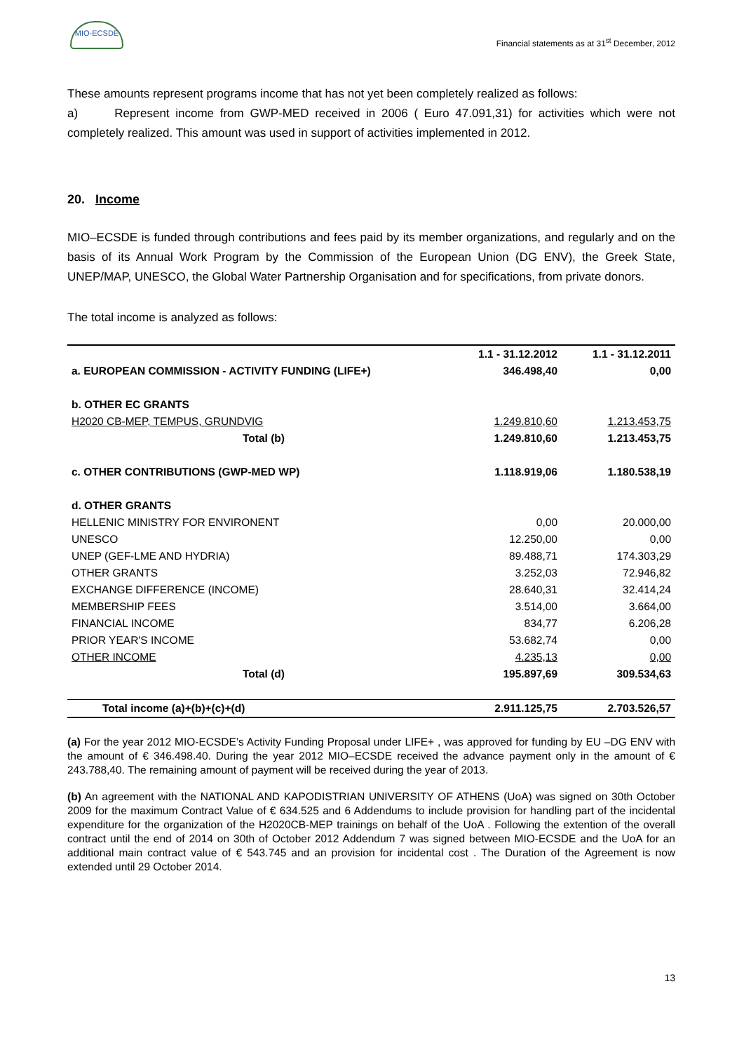MIO-ECSDE
Financial statements as at 31<sup>st</sup> December, 2012
These amounts represent programs income that has not yet been completely realized as follows:
a) Represent income from GWP-MED received in 2006 ( Euro 47.091,31) for activities which were not completely realized. This amount was used in support of activities implemented in 2012.
20. Income
MIO–ECSDE is funded through contributions and fees paid by its member organizations, and regularly and on the basis of its Annual Work Program by the Commission of the European Union (DG ENV), the Greek State, UNEP/MAP, UNESCO, the Global Water Partnership Organisation and for specifications, from private donors.
The total income is analyzed as follows:
| | 1.1 - 31.12.2012 | 1.1 - 31.12.2011 |
| --- | --- | --- |
| a. EUROPEAN COMMISSION - ACTIVITY FUNDING (LIFE+) | 346.498,40 | 0,00 |
| b. OTHER EC GRANTS | | |
| H2020 CB-MEP, TEMPUS, GRUNDVIG | 1.249.810,60 | 1.213.453,75 |
| Total (b) | 1.249.810,60 | 1.213.453,75 |
| c. OTHER CONTRIBUTIONS (GWP-MED WP) | 1.118.919,06 | 1.180.538,19 |
| d. OTHER GRANTS | | |
| HELLENIC MINISTRY FOR ENVIRONENT | 0,00 | 20.000,00 |
| UNESCO | 12.250,00 | 0,00 |
| UNEP (GEF-LME AND HYDRIA) | 89.488,71 | 174.303,29 |
| OTHER GRANTS | 3.252,03 | 72.946,82 |
| EXCHANGE DIFFERENCE (INCOME) | 28.640,31 | 32.414,24 |
| MEMBERSHIP FEES | 3.514,00 | 3.664,00 |
| FINANCIAL INCOME | 834,77 | 6.206,28 |
| PRIOR YEAR'S INCOME | 53.682,74 | 0,00 |
| OTHER INCOME | 4.235,13 | 0,00 |
| Total (d) | 195.897,69 | 309.534,63 |
| Total income (a)+(b)+(c)+(d) | 2.911.125,75 | 2.703.526,57 |
(a) For the year 2012 MIO-ECSDE’s Activity Funding Proposal under LIFE+ , was approved for funding by EU –DG ENV with the amount of € 346.498.40. During the year 2012 MIO–ECSDE received the advance payment only in the amount of € 243.788,40. The remaining amount of payment will be received during the year of 2013.
(b) An agreement with the NATIONAL AND KAPODISTRIAN UNIVERSITY OF ATHENS (UoA) was signed on 30th October 2009 for the maximum Contract Value of € 634.525 and 6 Addendums to include provision for handling part of the incidental expenditure for the organization of the H2020CB-MEP trainings on behalf of the UoA . Following the extention of the overall contract until the end of 2014 on 30th of October 2012 Addendum 7 was signed between MIO-ECSDE and the UoA for an additional main contract value of € 543.745 and an provision for incidental cost . The Duration of the Agreement is now extended until 29 October 2014.
13